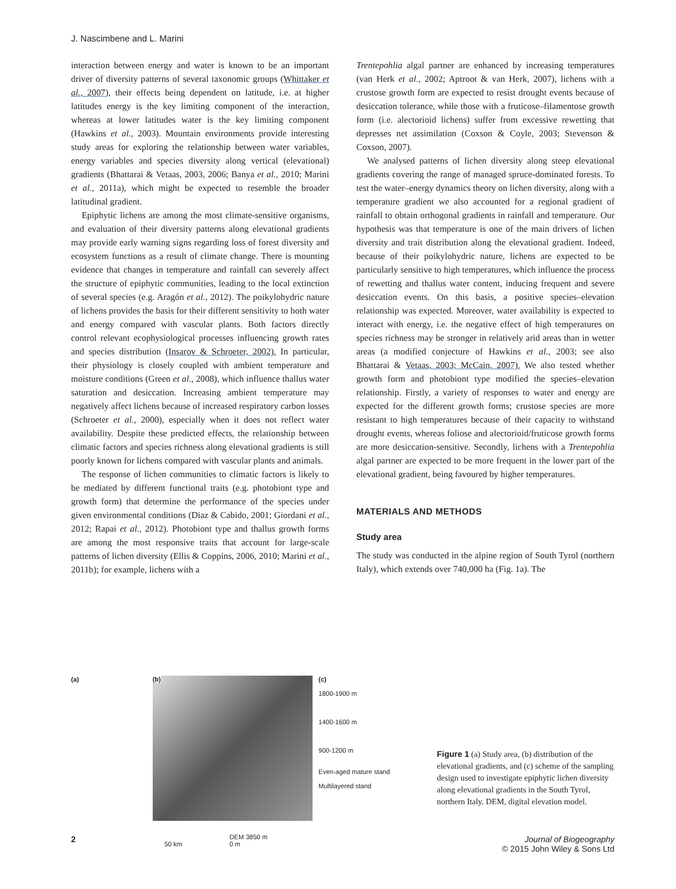J. Nascimbene and L. Marini
interaction between energy and water is known to be an important driver of diversity patterns of several taxonomic groups (Whittaker et al., 2007), their effects being dependent on latitude, i.e. at higher latitudes energy is the key limiting component of the interaction, whereas at lower latitudes water is the key limiting component (Hawkins et al., 2003). Mountain environments provide interesting study areas for exploring the relationship between water variables, energy variables and species diversity along vertical (elevational) gradients (Bhattarai & Vetaas, 2003, 2006; Banya et al., 2010; Marini et al., 2011a), which might be expected to resemble the broader latitudinal gradient.
Epiphytic lichens are among the most climate-sensitive organisms, and evaluation of their diversity patterns along elevational gradients may provide early warning signs regarding loss of forest diversity and ecosystem functions as a result of climate change. There is mounting evidence that changes in temperature and rainfall can severely affect the structure of epiphytic communities, leading to the local extinction of several species (e.g. Aragón et al., 2012). The poikylohydric nature of lichens provides the basis for their different sensitivity to both water and energy compared with vascular plants. Both factors directly control relevant ecophysiological processes influencing growth rates and species distribution (Insarov & Schroeter, 2002). In particular, their physiology is closely coupled with ambient temperature and moisture conditions (Green et al., 2008), which influence thallus water saturation and desiccation. Increasing ambient temperature may negatively affect lichens because of increased respiratory carbon losses (Schroeter et al., 2000), especially when it does not reflect water availability. Despite these predicted effects, the relationship between climatic factors and species richness along elevational gradients is still poorly known for lichens compared with vascular plants and animals.
The response of lichen communities to climatic factors is likely to be mediated by different functional traits (e.g. photobiont type and growth form) that determine the performance of the species under given environmental conditions (Diaz & Cabido, 2001; Giordani et al., 2012; Rapai et al., 2012). Photobiont type and thallus growth forms are among the most responsive traits that account for large-scale patterns of lichen diversity (Ellis & Coppins, 2006, 2010; Marini et al., 2011b); for example, lichens with a
Trentepohlia algal partner are enhanced by increasing temperatures (van Herk et al., 2002; Aptroot & van Herk, 2007), lichens with a crustose growth form are expected to resist drought events because of desiccation tolerance, while those with a fruticose–filamentose growth form (i.e. alectorioid lichens) suffer from excessive rewetting that depresses net assimilation (Coxson & Coyle, 2003; Stevenson & Coxson, 2007).
We analysed patterns of lichen diversity along steep elevational gradients covering the range of managed spruce-dominated forests. To test the water–energy dynamics theory on lichen diversity, along with a temperature gradient we also accounted for a regional gradient of rainfall to obtain orthogonal gradients in rainfall and temperature. Our hypothesis was that temperature is one of the main drivers of lichen diversity and trait distribution along the elevational gradient. Indeed, because of their poikylohydric nature, lichens are expected to be particularly sensitive to high temperatures, which influence the process of rewetting and thallus water content, inducing frequent and severe desiccation events. On this basis, a positive species–elevation relationship was expected. Moreover, water availability is expected to interact with energy, i.e. the negative effect of high temperatures on species richness may be stronger in relatively arid areas than in wetter areas (a modified conjecture of Hawkins et al., 2003; see also Bhattarai & Vetaas, 2003; McCain, 2007). We also tested whether growth form and photobiont type modified the species–elevation relationship. Firstly, a variety of responses to water and energy are expected for the different growth forms; crustose species are more resistant to high temperatures because of their capacity to withstand drought events, whereas foliose and alectorioid/fruticose growth forms are more desiccation-sensitive. Secondly, lichens with a Trentepohlia algal partner are expected to be more frequent in the lower part of the elevational gradient, being favoured by higher temperatures.
MATERIALS AND METHODS
Study area
The study was conducted in the alpine region of South Tyrol (northern Italy), which extends over 740,000 ha (Fig. 1a). The
(a) (b)
50 km
DEM 3850 m
0 m
(c)
1800-1900 m
1400-1600 m
900-1200 m
Even-aged mature stand
Multilayered stand
Figure 1 (a) Study area, (b) distribution of the elevational gradients, and (c) scheme of the sampling design used to investigate epiphytic lichen diversity along elevational gradients in the South Tyrol, northern Italy. DEM, digital elevation model.
2 Journal of Biogeography
© 2015 John Wiley & Sons Ltd